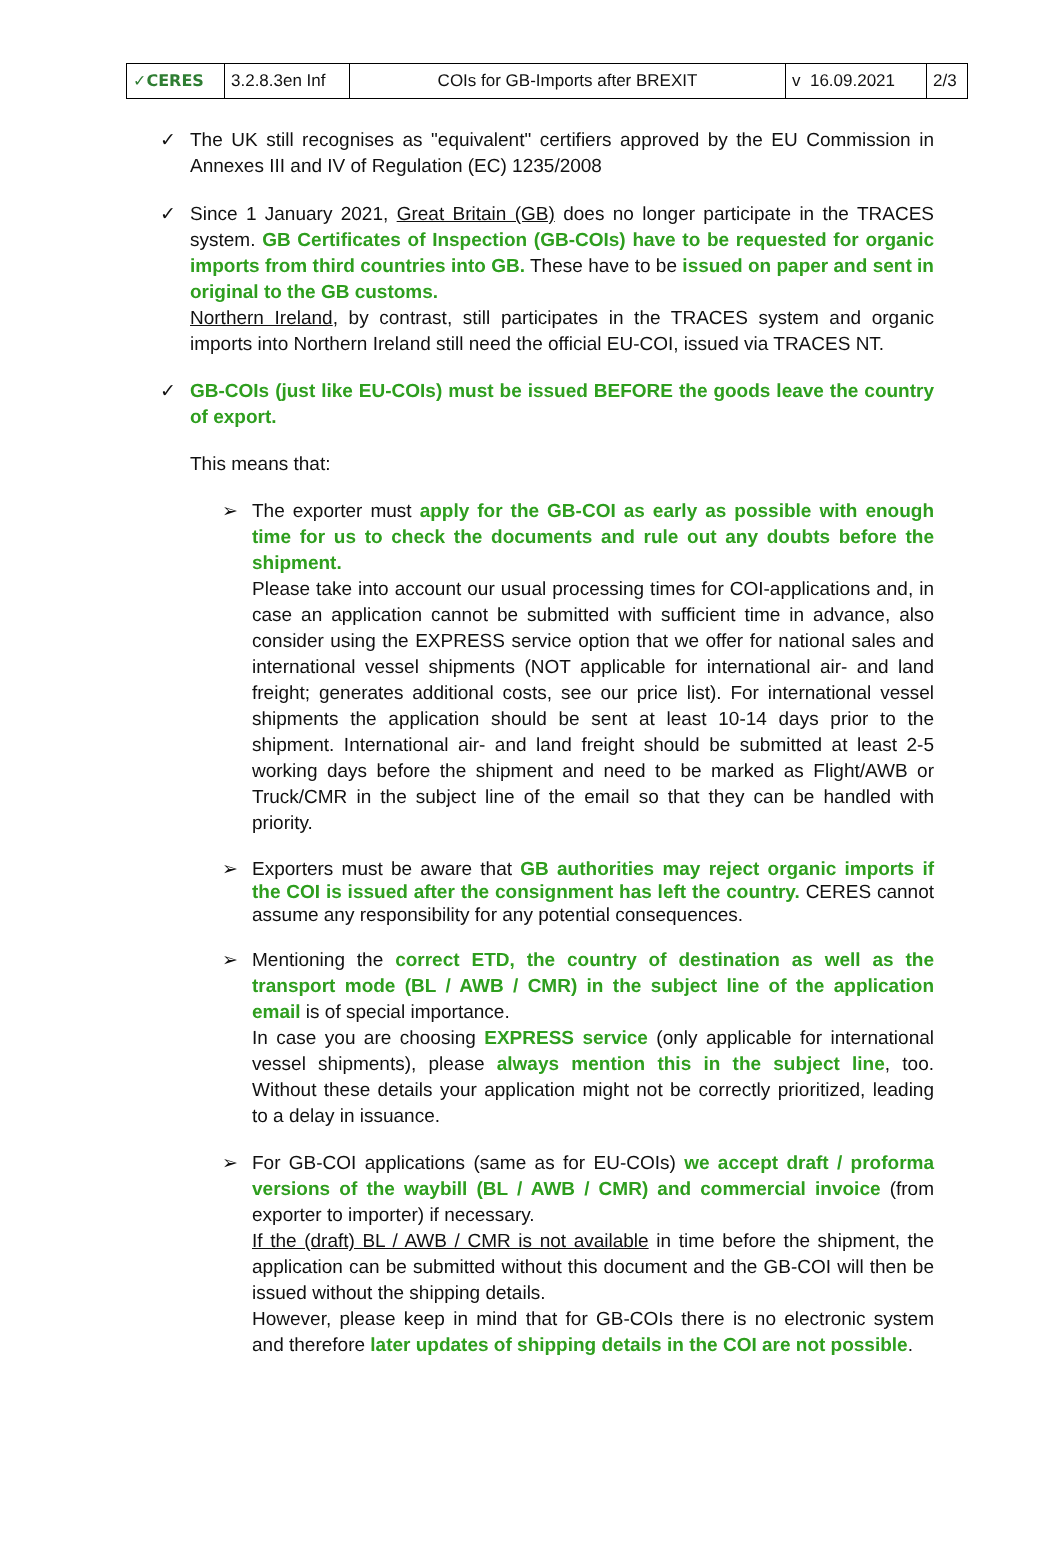| ✓CERES | 3.2.8.3en Inf | COIs for GB-Imports after BREXIT | v 16.09.2021 | 2/3 |
✓ The UK still recognises as "equivalent" certifiers approved by the EU Commission in Annexes III and IV of Regulation (EC) 1235/2008
✓ Since 1 January 2021, Great Britain (GB) does no longer participate in the TRACES system. GB Certificates of Inspection (GB-COIs) have to be requested for organic imports from third countries into GB. These have to be issued on paper and sent in original to the GB customs.
Northern Ireland, by contrast, still participates in the TRACES system and organic imports into Northern Ireland still need the official EU-COI, issued via TRACES NT.
✓ GB-COIs (just like EU-COIs) must be issued BEFORE the goods leave the country of export.
This means that:
➢ The exporter must apply for the GB-COI as early as possible with enough time for us to check the documents and rule out any doubts before the shipment.
Please take into account our usual processing times for COI-applications and, in case an application cannot be submitted with sufficient time in advance, also consider using the EXPRESS service option that we offer for national sales and international vessel shipments (NOT applicable for international air- and land freight; generates additional costs, see our price list). For international vessel shipments the application should be sent at least 10-14 days prior to the shipment. International air- and land freight should be submitted at least 2-5 working days before the shipment and need to be marked as Flight/AWB or Truck/CMR in the subject line of the email so that they can be handled with priority.
➢ Exporters must be aware that GB authorities may reject organic imports if the COI is issued after the consignment has left the country. CERES cannot assume any responsibility for any potential consequences.
➢ Mentioning the correct ETD, the country of destination as well as the transport mode (BL / AWB / CMR) in the subject line of the application email is of special importance.
In case you are choosing EXPRESS service (only applicable for international vessel shipments), please always mention this in the subject line, too. Without these details your application might not be correctly prioritized, leading to a delay in issuance.
➢ For GB-COI applications (same as for EU-COIs) we accept draft / proforma versions of the waybill (BL / AWB / CMR) and commercial invoice (from exporter to importer) if necessary.
If the (draft) BL / AWB / CMR is not available in time before the shipment, the application can be submitted without this document and the GB-COI will then be issued without the shipping details.
However, please keep in mind that for GB-COIs there is no electronic system and therefore later updates of shipping details in the COI are not possible.